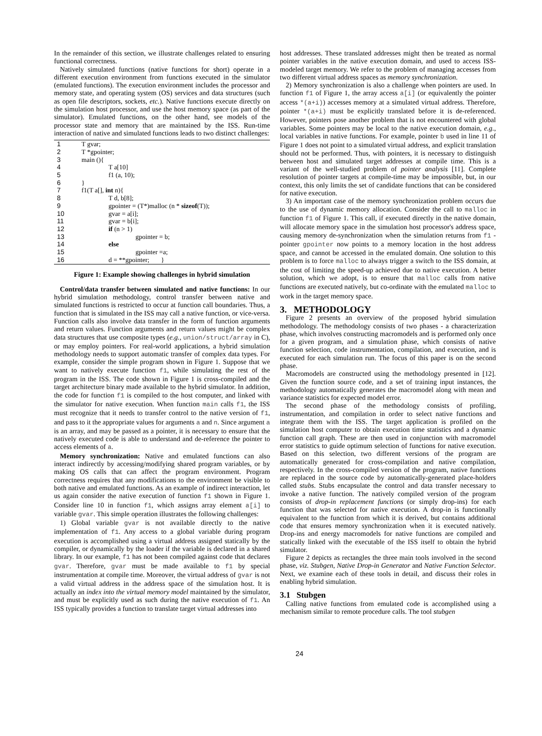In the remainder of this section, we illustrate challenges related to ensuring functional correctness.
Natively simulated functions (native functions for short) operate in a different execution environment from functions executed in the simulator (emulated functions). The execution environment includes the processor and memory state, and operating system (OS) services and data structures (such as open file descriptors, sockets, etc.). Native functions execute directly on the simulation host processor, and use the host memory space (as part of the simulator). Emulated functions, on the other hand, see models of the processor state and memory that are maintained by the ISS. Run-time interaction of native and simulated functions leads to two distinct challenges:
| 1 | T gvar; |
| 2 | T *gpointer; |
| 3 | main (){ |
| 4 | T a[10] |
| 5 | f1 (a, 10); |
| 6 | } |
| 7 | f1(T a[], int n){ |
| 8 | T d, b[8]; |
| 9 | gpointer = (T*)malloc (n * sizeof (T)); |
| 10 | gvar = a[i]; |
| 11 | gvar = b[i]; |
| 12 | if (n > 1) |
| 13 | gpointer = b; |
| 14 | else |
| 15 | gpointer =a; |
| 16 | d = **gpointer; } |
Figure 1: Example showing challenges in hybrid simulation
Control/data transfer between simulated and native functions: In our hybrid simulation methodology, control transfer between native and simulated functions is restricted to occur at function call boundaries. Thus, a function that is simulated in the ISS may call a native function, or vice-versa. Function calls also involve data transfer in the form of function arguments and return values. Function arguments and return values might be complex data structures that use composite types (e.g., union/struct/array in C), or may employ pointers. For real-world applications, a hybrid simulation methodology needs to support automatic transfer of complex data types. For example, consider the simple program shown in Figure 1. Suppose that we want to natively execute function f1, while simulating the rest of the program in the ISS. The code shown in Figure 1 is cross-compiled and the target architecture binary made available to the hybrid simulator. In addition, the code for function f1 is compiled to the host computer, and linked with the simulator for native execution. When function main calls f1, the ISS must recognize that it needs to transfer control to the native version of f1, and pass to it the appropriate values for arguments a and n. Since argument a is an array, and may be passed as a pointer, it is necessary to ensure that the natively executed code is able to understand and de-reference the pointer to access elements of a.
Memory synchronization: Native and emulated functions can also interact indirectly by accessing/modifying shared program variables, or by making OS calls that can affect the program environment. Program correctness requires that any modifications to the environment be visible to both native and emulated functions. As an example of indirect interaction, let us again consider the native execution of function f1 shown in Figure 1. Consider line 10 in function f1, which assigns array element a[i] to variable gvar. This simple operation illustrates the following challenges:
1) Global variable gvar is not available directly to the native implementation of f1. Any access to a global variable during program execution is accomplished using a virtual address assigned statically by the compiler, or dynamically by the loader if the variable is declared in a shared library. In our example, f1 has not been compiled against code that declares gvar. Therefore, gvar must be made available to f1 by special instrumentation at compile time. Moreover, the virtual address of gvar is not a valid virtual address in the address space of the simulation host. It is actually an index into the virtual memory model maintained by the simulator, and must be explicitly used as such during the native execution of f1. An ISS typically provides a function to translate target virtual addresses into
host addresses. These translated addresses might then be treated as normal pointer variables in the native execution domain, and used to access ISS-modeled target memory. We refer to the problem of managing accesses from two different virtual address spaces as memory synchronization.
2) Memory synchronization is also a challenge when pointers are used. In function f1 of Figure 1, the array access a[i] (or equivalently the pointer access *(a+i)) accesses memory at a simulated virtual address. Therefore, pointer *(a+i) must be explicitly translated before it is de-referenced. However, pointers pose another problem that is not encountered with global variables. Some pointers may be local to the native execution domain, e.g., local variables in native functions. For example, pointer b used in line 11 of Figure 1 does not point to a simulated virtual address, and explicit translation should not be performed. Thus, with pointers, it is necessary to distinguish between host and simulated target addresses at compile time. This is a variant of the well-studied problem of pointer analysis [11]. Complete resolution of pointer targets at compile-time may be impossible, but, in our context, this only limits the set of candidate functions that can be considered for native execution.
3) An important case of the memory synchronization problem occurs due to the use of dynamic memory allocation. Consider the call to malloc in function f1 of Figure 1. This call, if executed directly in the native domain, will allocate memory space in the simulation host processor's address space, causing memory de-synchronization when the simulation returns from f1 - pointer gpointer now points to a memory location in the host address space, and cannot be accessed in the emulated domain. One solution to this problem is to force malloc to always trigger a switch to the ISS domain, at the cost of limiting the speed-up achieved due to native execution. A better solution, which we adopt, is to ensure that malloc calls from native functions are executed natively, but co-ordinate with the emulated malloc to work in the target memory space.
3. METHODOLOGY
Figure 2 presents an overview of the proposed hybrid simulation methodology. The methodology consists of two phases - a characterization phase, which involves constructing macromodels and is performed only once for a given program, and a simulation phase, which consists of native function selection, code instrumentation, compilation, and execution, and is executed for each simulation run. The focus of this paper is on the second phase.
Macromodels are constructed using the methodology presented in [12]. Given the function source code, and a set of training input instances, the methodology automatically generates the macromodel along with mean and variance statistics for expected model error.
The second phase of the methodology consists of profiling, instrumentation, and compilation in order to select native functions and integrate them with the ISS. The target application is profiled on the simulation host computer to obtain execution time statistics and a dynamic function call graph. These are then used in conjunction with macromodel error statistics to guide optimum selection of functions for native execution. Based on this selection, two different versions of the program are automatically generated for cross-compilation and native compilation, respectively. In the cross-compiled version of the program, native functions are replaced in the source code by automatically-generated place-holders called stubs. Stubs encapsulate the control and data transfer necessary to invoke a native function. The natively compiled version of the program consists of drop-in replacement functions (or simply drop-ins) for each function that was selected for native execution. A drop-in is functionally equivalent to the function from which it is derived, but contains additional code that ensures memory synchronization when it is executed natively. Drop-ins and energy macromodels for native functions are compiled and statically linked with the executable of the ISS itself to obtain the hybrid simulator.
Figure 2 depicts as rectangles the three main tools involved in the second phase, viz. Stubgen, Native Drop-in Generator and Native Function Selector. Next, we examine each of these tools in detail, and discuss their roles in enabling hybrid simulation.
3.1 Stubgen
Calling native functions from emulated code is accomplished using a mechanism similar to remote procedure calls. The tool stubgen
24